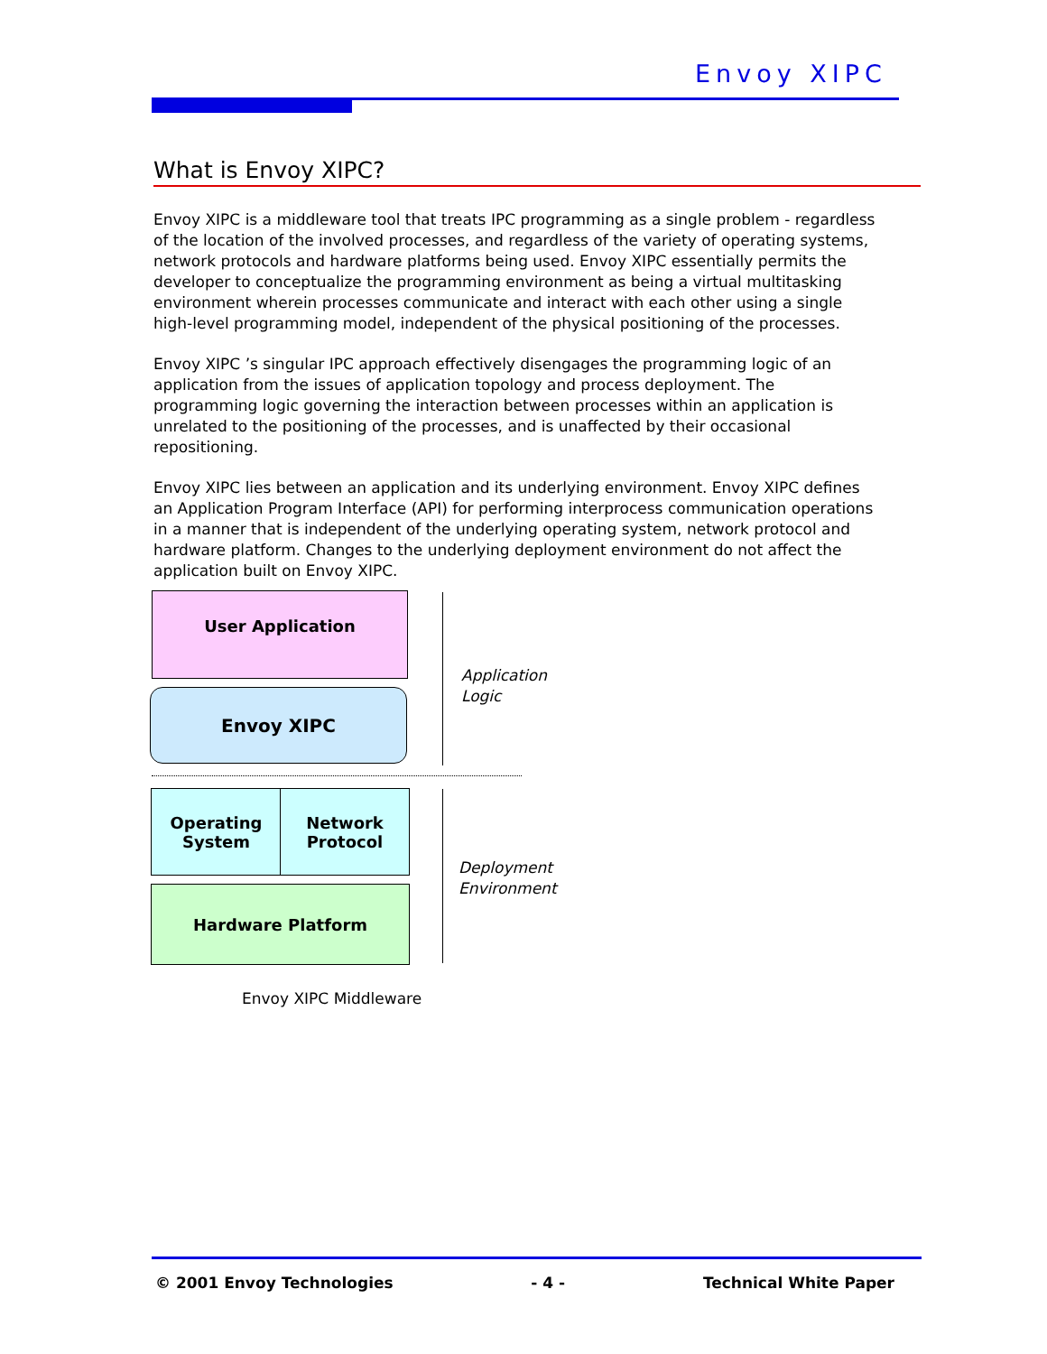Envoy XIPC
What is Envoy XIPC?
Envoy XIPC is a middleware tool that treats IPC programming as a single problem - regardless of the location of the involved processes, and regardless of the variety of operating systems, network protocols and hardware platforms being used. Envoy XIPC essentially permits the developer to conceptualize the programming environment as being a virtual multitasking environment wherein processes communicate and interact with each other using a single high-level programming model, independent of the physical positioning of the processes.
Envoy XIPC ’s singular IPC approach effectively disengages the programming logic of an application from the issues of application topology and process deployment. The programming logic governing the interaction between processes within an application is unrelated to the positioning of the processes, and is unaffected by their occasional repositioning.
Envoy XIPC lies between an application and its underlying environment. Envoy XIPC defines an Application Program Interface (API) for performing interprocess communication operations in a manner that is independent of the underlying operating system, network protocol and hardware platform. Changes to the underlying deployment environment do not affect the application built on Envoy XIPC.
User Application
Envoy XIPC
Operating
System
Network
Protocol
Hardware Platform
Application
Logic
Deployment
Environment
Envoy XIPC Middleware
© 2001 Envoy Technologies - 4 - Technical White Paper